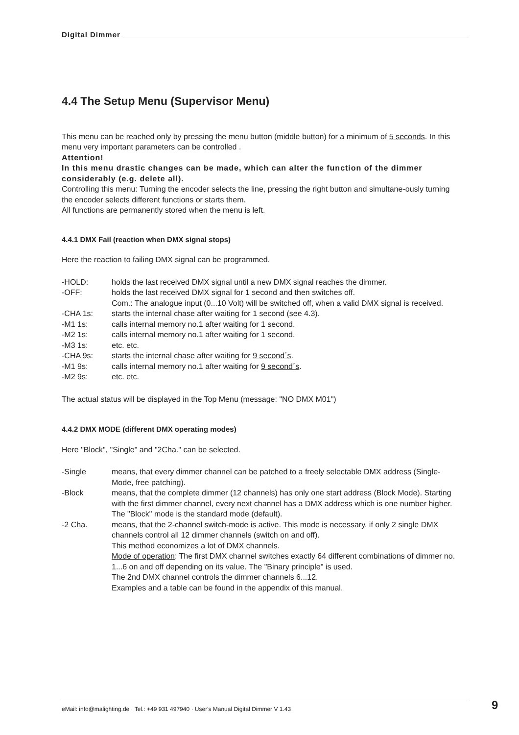Digital Dimmer
4.4 The Setup Menu (Supervisor Menu)
This menu can be reached only by pressing the menu button (middle button) for a minimum of 5 seconds. In this menu very important parameters can be controlled .
Attention!
In this menu drastic changes can be made, which can alter the function of the dimmer considerably (e.g. delete all).
Controlling this menu: Turning the encoder selects the line, pressing the right button and simultane-ously turning the encoder selects different functions or starts them.
All functions are permanently stored when the menu is left.
4.4.1 DMX Fail (reaction when DMX signal stops)
Here the reaction to failing DMX signal can be programmed.
-HOLD: holds the last received DMX signal until a new DMX signal reaches the dimmer.
-OFF: holds the last received DMX signal for 1 second and then switches off.
Com.: The analogue input (0...10 Volt) will be switched off, when a valid DMX signal is received.
-CHA 1s: starts the internal chase after waiting for 1 second (see 4.3).
-M1 1s: calls internal memory no.1 after waiting for 1 second.
-M2 1s: calls internal memory no.1 after waiting for 1 second.
-M3 1s: etc. etc.
-CHA 9s: starts the internal chase after waiting for 9 second´s.
-M1 9s: calls internal memory no.1 after waiting for 9 second´s.
-M2 9s: etc. etc.
The actual status will be displayed in the Top Menu (message: "NO DMX M01")
4.4.2 DMX MODE (different DMX operating modes)
Here "Block", "Single" and "2Cha." can be selected.
-Single means, that every dimmer channel can be patched to a freely selectable DMX address (Single-Mode, free patching).
-Block means, that the complete dimmer (12 channels) has only one start address (Block Mode). Starting with the first dimmer channel, every next channel has a DMX address which is one number higher. The "Block" mode is the standard mode (default).
-2 Cha. means, that the 2-channel switch-mode is active. This mode is necessary, if only 2 single DMX channels control all 12 dimmer channels (switch on and off).
This method economizes a lot of DMX channels.
Mode of operation: The first DMX channel switches exactly 64 different combinations of dimmer no. 1...6 on and off depending on its value. The "Binary principle" is used.
The 2nd DMX channel controls the dimmer channels 6...12.
Examples and a table can be found in the appendix of this manual.
eMail: info@malighting.de · Tel.: +49 931 497940 · User's Manual Digital Dimmer V 1.43 9